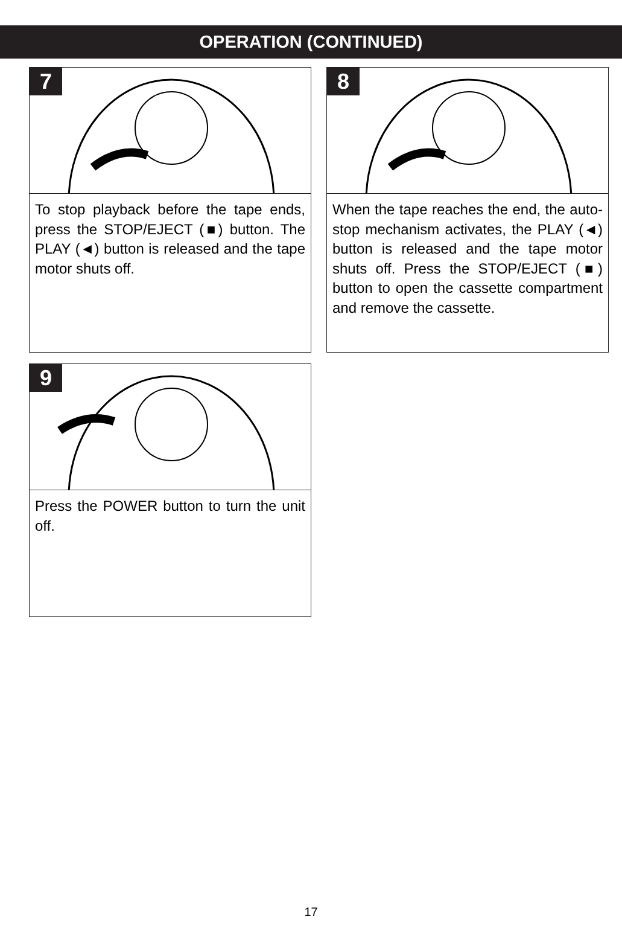OPERATION (CONTINUED)
7
To stop playback before the tape ends, press the STOP/EJECT (■) button. The PLAY (◄) button is released and the tape motor shuts off.
8
When the tape reaches the end, the auto-stop mechanism activates, the PLAY (◄) button is released and the tape motor shuts off. Press the STOP/EJECT (■) button to open the cassette compartment and remove the cassette.
9
Press the POWER button to turn the unit off.
17